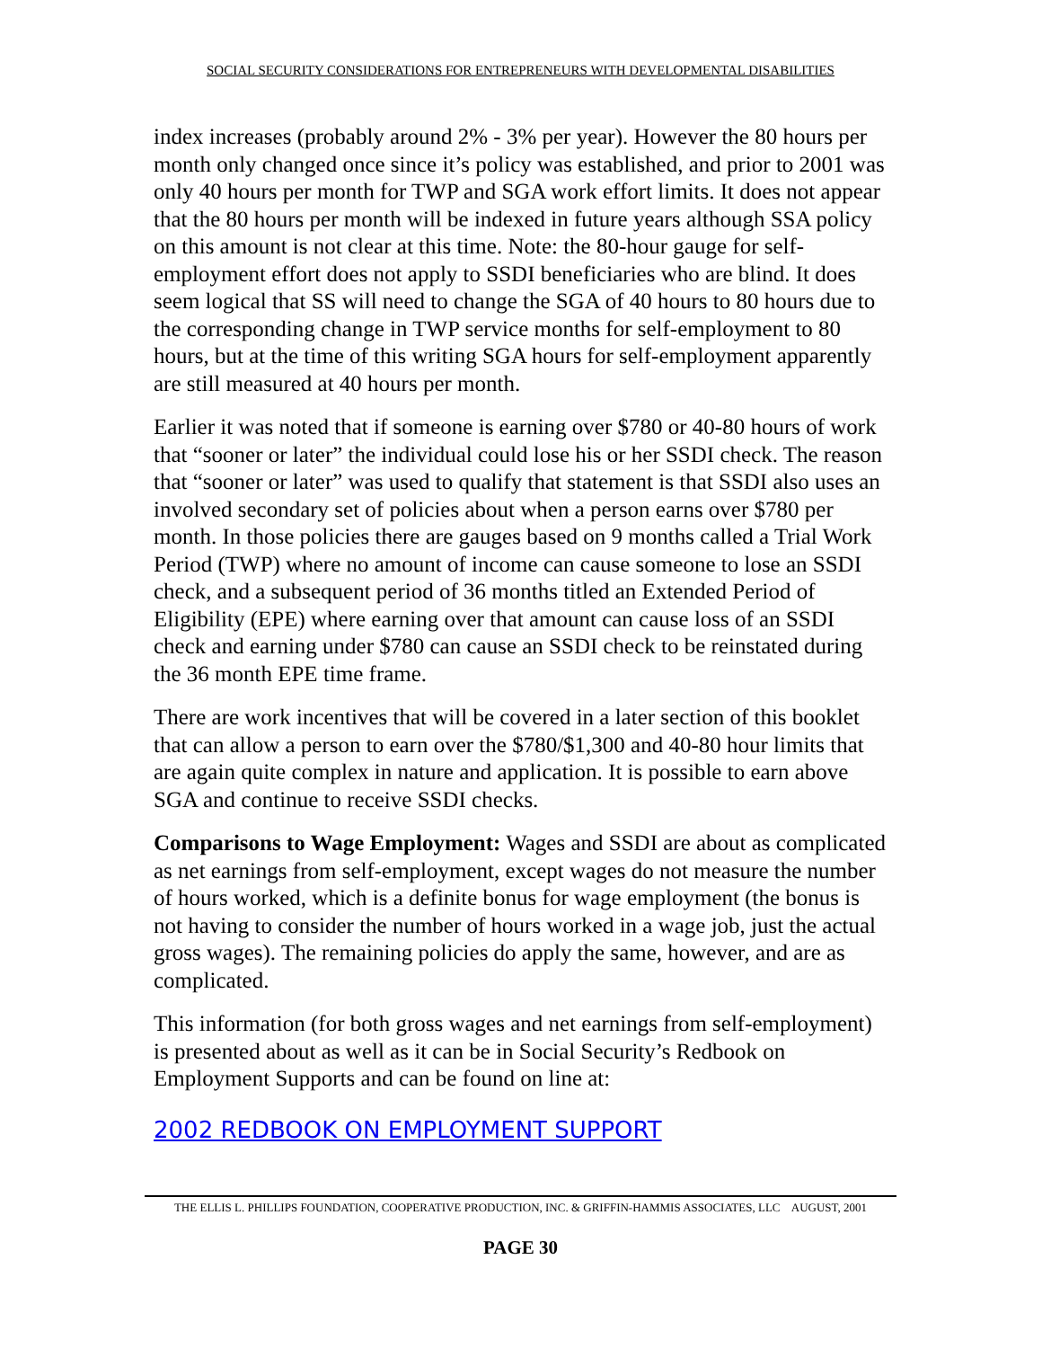SOCIAL SECURITY CONSIDERATIONS FOR ENTREPRENEURS WITH DEVELOPMENTAL DISABILITIES
index increases (probably around 2% - 3% per year). However the 80 hours per month only changed once since it’s policy was established, and prior to 2001 was only 40 hours per month for TWP and SGA work effort limits. It does not appear that the 80 hours per month will be indexed in future years although SSA policy on this amount is not clear at this time. Note: the 80-hour gauge for self-employment effort does not apply to SSDI beneficiaries who are blind. It does seem logical that SS will need to change the SGA of 40 hours to 80 hours due to the corresponding change in TWP service months for self-employment to 80 hours, but at the time of this writing SGA hours for self-employment apparently are still measured at 40 hours per month.
Earlier it was noted that if someone is earning over $780 or 40-80 hours of work that “sooner or later” the individual could lose his or her SSDI check. The reason that “sooner or later” was used to qualify that statement is that SSDI also uses an involved secondary set of policies about when a person earns over $780 per month. In those policies there are gauges based on 9 months called a Trial Work Period (TWP) where no amount of income can cause someone to lose an SSDI check, and a subsequent period of 36 months titled an Extended Period of Eligibility (EPE) where earning over that amount can cause loss of an SSDI check and earning under $780 can cause an SSDI check to be reinstated during the 36 month EPE time frame.
There are work incentives that will be covered in a later section of this booklet that can allow a person to earn over the $780/$1,300 and 40-80 hour limits that are again quite complex in nature and application. It is possible to earn above SGA and continue to receive SSDI checks.
Comparisons to Wage Employment: Wages and SSDI are about as complicated as net earnings from self-employment, except wages do not measure the number of hours worked, which is a definite bonus for wage employment (the bonus is not having to consider the number of hours worked in a wage job, just the actual gross wages). The remaining policies do apply the same, however, and are as complicated.
This information (for both gross wages and net earnings from self-employment) is presented about as well as it can be in Social Security’s Redbook on Employment Supports and can be found on line at:
2002 REDBOOK ON EMPLOYMENT SUPPORT
THE ELLIS L. PHILLIPS FOUNDATION, COOPERATIVE PRODUCTION, INC. & GRIFFIN-HAMMIS ASSOCIATES, LLC AUGUST, 2001
PAGE 30